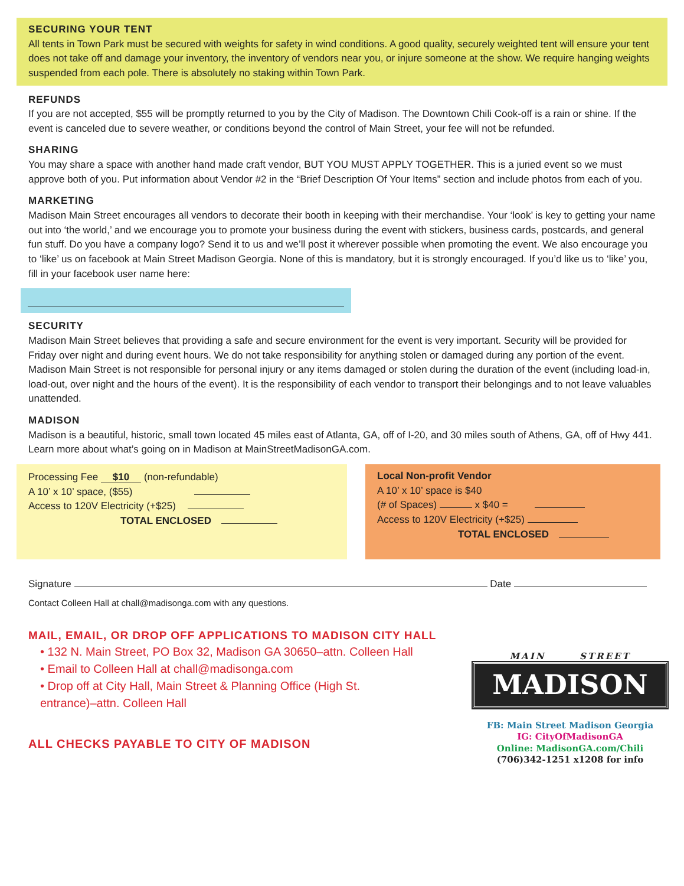SECURING YOUR TENT
All tents in Town Park must be secured with weights for safety in wind conditions. A good quality, securely weighted tent will ensure your tent does not take off and damage your inventory, the inventory of vendors near you, or injure someone at the show. We require hanging weights suspended from each pole. There is absolutely no staking within Town Park.
REFUNDS
If you are not accepted, $55 will be promptly returned to you by the City of Madison. The Downtown Chili Cook-off is a rain or shine. If the event is canceled due to severe weather, or conditions beyond the control of Main Street, your fee will not be refunded.
SHARING
You may share a space with another hand made craft vendor, BUT YOU MUST APPLY TOGETHER. This is a juried event so we must approve both of you. Put information about Vendor #2 in the “Brief Description Of Your Items” section and include photos from each of you.
MARKETING
Madison Main Street encourages all vendors to decorate their booth in keeping with their merchandise. Your ‘look’ is key to getting your name out into ‘the world,’ and we encourage you to promote your business during the event with stickers, business cards, postcards, and general fun stuff. Do you have a company logo? Send it to us and we’ll post it wherever possible when promoting the event. We also encourage you to ‘like’ us on facebook at Main Street Madison Georgia. None of this is mandatory, but it is strongly encouraged. If you’d like us to ‘like’ you, fill in your facebook user name here:
SECURITY
Madison Main Street believes that providing a safe and secure environment for the event is very important. Security will be provided for Friday over night and during event hours. We do not take responsibility for anything stolen or damaged during any portion of the event. Madison Main Street is not responsible for personal injury or any items damaged or stolen during the duration of the event (including load-in, load-out, over night and the hours of the event). It is the responsibility of each vendor to transport their belongings and to not leave valuables unattended.
MADISON
Madison is a beautiful, historic, small town located 45 miles east of Atlanta, GA, off of I-20, and 30 miles south of Athens, GA, off of Hwy 441. Learn more about what’s going on in Madison at MainStreetMadisonGA.com.
Processing Fee $10 (non-refundable)
A 10’ x 10’ space, ($55)
Access to 120V Electricity (+$25)
TOTAL ENCLOSED
Local Non-profit Vendor
A 10’ x 10’ space is $40
(# of Spaces) x $40 =
Access to 120V Electricity (+$25)
TOTAL ENCLOSED
Signature Date
Contact Colleen Hall at chall@madisonga.com with any questions.
MAIL, EMAIL, OR DROP OFF APPLICATIONS TO MADISON CITY HALL
• 132 N. Main Street, PO Box 32, Madison GA 30650–attn. Colleen Hall
• Email to Colleen Hall at chall@madisonga.com
• Drop off at City Hall, Main Street & Planning Office (High St.
entrance)–attn. Colleen Hall
ALL CHECKS PAYABLE TO CITY OF MADISON
MAIN STREET
MADISON
FB: Main Street Madison Georgia
IG: CityOfMadisonGA
Online: MadisonGA.com/Chili
(706)342-1251 x1208 for info